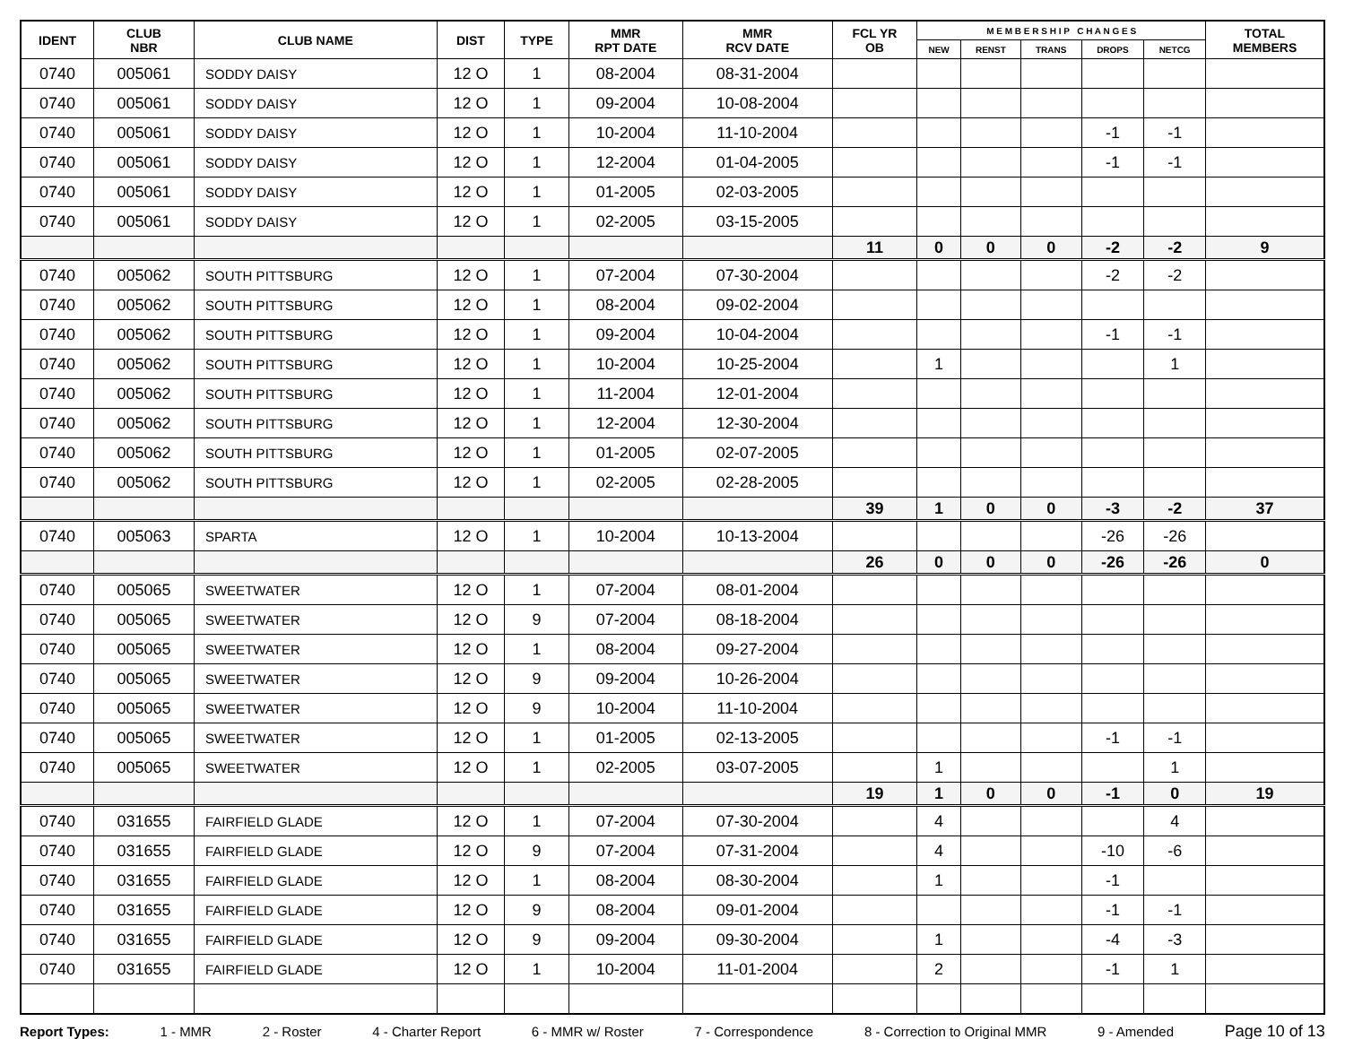| IDENT | CLUB NBR | CLUB NAME | DIST | TYPE | MMR RPT DATE | MMR RCV DATE | FCL YR OB | M E M B E R S H I P C H A N G E S | | | | | TOTAL MEMBERS |
| --- | --- | --- | --- | --- | --- | --- | --- | --- | --- | --- | --- | --- | --- |
| | | | | | | | | NEW | RENST | TRANS | DROPS | NETCG | |
| 0740 | 005061 | SODDY DAISY | 12 O | 1 | 08-2004 | 08-31-2004 | | | | | | | |
| 0740 | 005061 | SODDY DAISY | 12 O | 1 | 09-2004 | 10-08-2004 | | | | | | | |
| 0740 | 005061 | SODDY DAISY | 12 O | 1 | 10-2004 | 11-10-2004 | | | | | -1 | -1 | |
| 0740 | 005061 | SODDY DAISY | 12 O | 1 | 12-2004 | 01-04-2005 | | | | | -1 | -1 | |
| 0740 | 005061 | SODDY DAISY | 12 O | 1 | 01-2005 | 02-03-2005 | | | | | | | |
| 0740 | 005061 | SODDY DAISY | 12 O | 1 | 02-2005 | 03-15-2005 | | | | | | | |
| | | | | | | | 11 | 0 | 0 | 0 | -2 | -2 | 9 |
| 0740 | 005062 | SOUTH PITTSBURG | 12 O | 1 | 07-2004 | 07-30-2004 | | | | | -2 | -2 | |
| 0740 | 005062 | SOUTH PITTSBURG | 12 O | 1 | 08-2004 | 09-02-2004 | | | | | | | |
| 0740 | 005062 | SOUTH PITTSBURG | 12 O | 1 | 09-2004 | 10-04-2004 | | | | | -1 | -1 | |
| 0740 | 005062 | SOUTH PITTSBURG | 12 O | 1 | 10-2004 | 10-25-2004 | | 1 | | | | 1 | |
| 0740 | 005062 | SOUTH PITTSBURG | 12 O | 1 | 11-2004 | 12-01-2004 | | | | | | | |
| 0740 | 005062 | SOUTH PITTSBURG | 12 O | 1 | 12-2004 | 12-30-2004 | | | | | | | |
| 0740 | 005062 | SOUTH PITTSBURG | 12 O | 1 | 01-2005 | 02-07-2005 | | | | | | | |
| 0740 | 005062 | SOUTH PITTSBURG | 12 O | 1 | 02-2005 | 02-28-2005 | | | | | | | |
| | | | | | | | 39 | 1 | 0 | 0 | -3 | -2 | 37 |
| 0740 | 005063 | SPARTA | 12 O | 1 | 10-2004 | 10-13-2004 | | | | | -26 | -26 | |
| | | | | | | | 26 | 0 | 0 | 0 | -26 | -26 | 0 |
| 0740 | 005065 | SWEETWATER | 12 O | 1 | 07-2004 | 08-01-2004 | | | | | | | |
| 0740 | 005065 | SWEETWATER | 12 O | 9 | 07-2004 | 08-18-2004 | | | | | | | |
| 0740 | 005065 | SWEETWATER | 12 O | 1 | 08-2004 | 09-27-2004 | | | | | | | |
| 0740 | 005065 | SWEETWATER | 12 O | 9 | 09-2004 | 10-26-2004 | | | | | | | |
| 0740 | 005065 | SWEETWATER | 12 O | 9 | 10-2004 | 11-10-2004 | | | | | | | |
| 0740 | 005065 | SWEETWATER | 12 O | 1 | 01-2005 | 02-13-2005 | | | | | -1 | -1 | |
| 0740 | 005065 | SWEETWATER | 12 O | 1 | 02-2005 | 03-07-2005 | | 1 | | | | 1 | |
| | | | | | | | 19 | 1 | 0 | 0 | -1 | 0 | 19 |
| 0740 | 031655 | FAIRFIELD GLADE | 12 O | 1 | 07-2004 | 07-30-2004 | | 4 | | | | 4 | |
| 0740 | 031655 | FAIRFIELD GLADE | 12 O | 9 | 07-2004 | 07-31-2004 | | 4 | | | -10 | -6 | |
| 0740 | 031655 | FAIRFIELD GLADE | 12 O | 1 | 08-2004 | 08-30-2004 | | 1 | | | -1 | | |
| 0740 | 031655 | FAIRFIELD GLADE | 12 O | 9 | 08-2004 | 09-01-2004 | | | | | -1 | -1 | |
| 0740 | 031655 | FAIRFIELD GLADE | 12 O | 9 | 09-2004 | 09-30-2004 | | 1 | | | -4 | -3 | |
| 0740 | 031655 | FAIRFIELD GLADE | 12 O | 1 | 10-2004 | 11-01-2004 | | 2 | | | -1 | 1 | |
Report Types: 1 - MMR 2 - Roster 4 - Charter Report 6 - MMR w/ Roster 7 - Correspondence 8 - Correction to Original MMR 9 - Amended Page 10 of 13